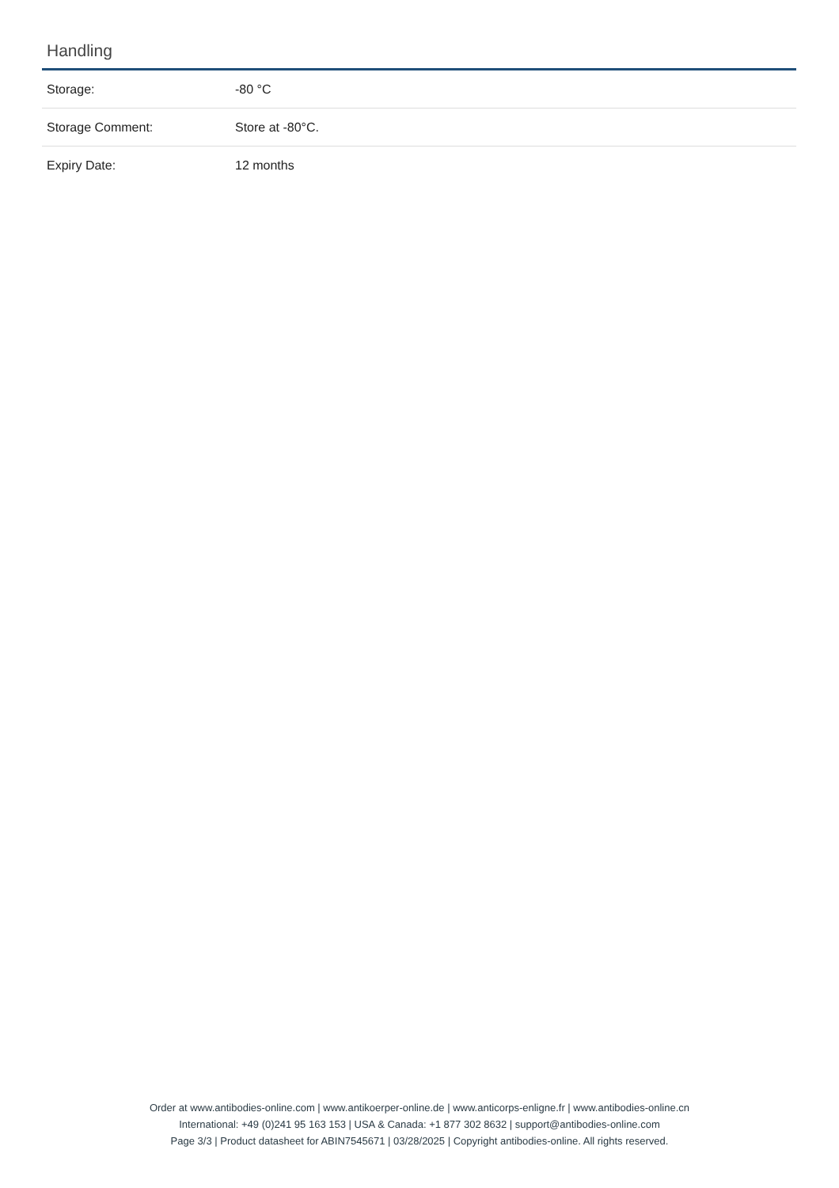Handling
| Storage: | -80 °C |
| Storage Comment: | Store at -80°C. |
| Expiry Date: | 12 months |
Order at www.antibodies-online.com | www.antikoerper-online.de | www.anticorps-enligne.fr | www.antibodies-online.cn
International: +49 (0)241 95 163 153 | USA & Canada: +1 877 302 8632 | support@antibodies-online.com
Page 3/3 | Product datasheet for ABIN7545671 | 03/28/2025 | Copyright antibodies-online. All rights reserved.